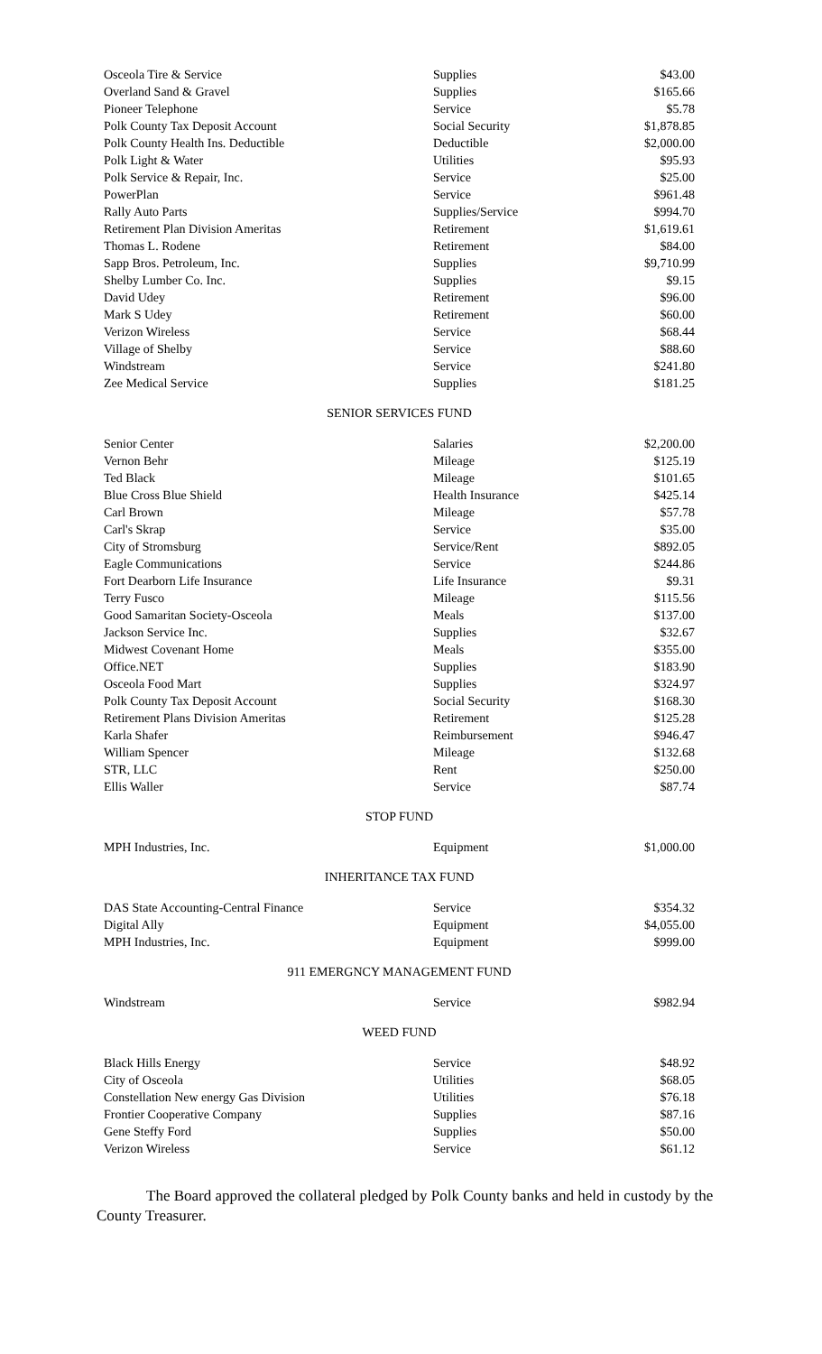| Osceola Tire & Service | Supplies | $43.00 |
| Overland Sand & Gravel | Supplies | $165.66 |
| Pioneer Telephone | Service | $5.78 |
| Polk County Tax Deposit Account | Social Security | $1,878.85 |
| Polk County Health Ins. Deductible | Deductible | $2,000.00 |
| Polk Light & Water | Utilities | $95.93 |
| Polk Service & Repair, Inc. | Service | $25.00 |
| PowerPlan | Service | $961.48 |
| Rally Auto Parts | Supplies/Service | $994.70 |
| Retirement Plan Division Ameritas | Retirement | $1,619.61 |
| Thomas L. Rodene | Retirement | $84.00 |
| Sapp Bros. Petroleum, Inc. | Supplies | $9,710.99 |
| Shelby Lumber Co. Inc. | Supplies | $9.15 |
| David Udey | Retirement | $96.00 |
| Mark S Udey | Retirement | $60.00 |
| Verizon Wireless | Service | $68.44 |
| Village of Shelby | Service | $88.60 |
| Windstream | Service | $241.80 |
| Zee Medical Service | Supplies | $181.25 |
SENIOR SERVICES FUND
| Senior Center | Salaries | $2,200.00 |
| Vernon Behr | Mileage | $125.19 |
| Ted Black | Mileage | $101.65 |
| Blue Cross Blue Shield | Health Insurance | $425.14 |
| Carl Brown | Mileage | $57.78 |
| Carl's Skrap | Service | $35.00 |
| City of Stromsburg | Service/Rent | $892.05 |
| Eagle Communications | Service | $244.86 |
| Fort Dearborn Life Insurance | Life Insurance | $9.31 |
| Terry Fusco | Mileage | $115.56 |
| Good Samaritan Society-Osceola | Meals | $137.00 |
| Jackson Service Inc. | Supplies | $32.67 |
| Midwest Covenant Home | Meals | $355.00 |
| Office.NET | Supplies | $183.90 |
| Osceola Food Mart | Supplies | $324.97 |
| Polk County Tax Deposit Account | Social Security | $168.30 |
| Retirement Plans Division Ameritas | Retirement | $125.28 |
| Karla Shafer | Reimbursement | $946.47 |
| William Spencer | Mileage | $132.68 |
| STR, LLC | Rent | $250.00 |
| Ellis Waller | Service | $87.74 |
STOP FUND
| MPH Industries, Inc. | Equipment | $1,000.00 |
INHERITANCE TAX FUND
| DAS State Accounting-Central Finance | Service | $354.32 |
| Digital Ally | Equipment | $4,055.00 |
| MPH Industries, Inc. | Equipment | $999.00 |
911 EMERGNCY MANAGEMENT FUND
| Windstream | Service | $982.94 |
WEED FUND
| Black Hills Energy | Service | $48.92 |
| City of Osceola | Utilities | $68.05 |
| Constellation New energy Gas Division | Utilities | $76.18 |
| Frontier Cooperative Company | Supplies | $87.16 |
| Gene Steffy Ford | Supplies | $50.00 |
| Verizon Wireless | Service | $61.12 |
The Board approved the collateral pledged by Polk County banks and held in custody by the County Treasurer.